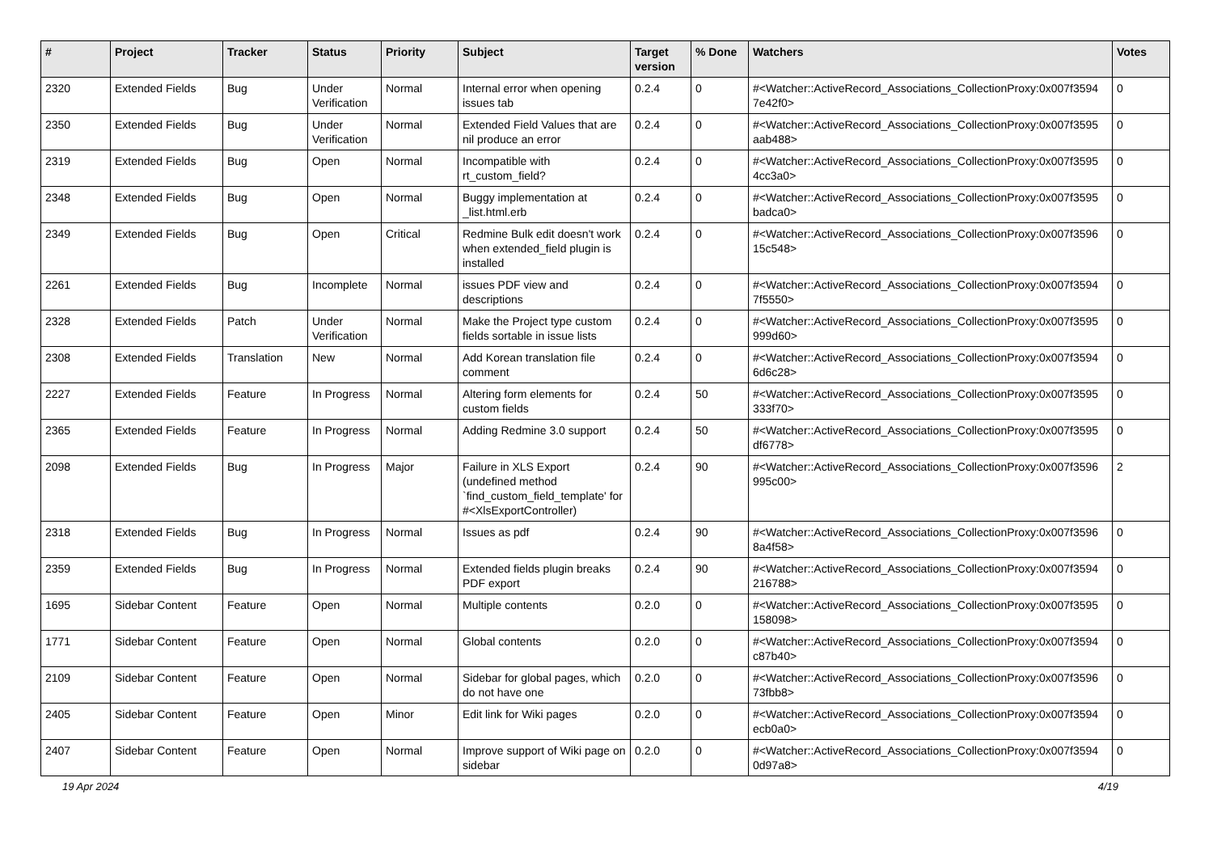| # | Project | Tracker | Status | Priority | Subject | Target version | % Done | Watchers | Votes |
| --- | --- | --- | --- | --- | --- | --- | --- | --- | --- |
| 2320 | Extended Fields | Bug | Under Verification | Normal | Internal error when opening issues tab | 0.2.4 | 0 | #<Watcher::ActiveRecord_Associations_CollectionProxy:0x007f3594 7e42f0> | 0 |
| 2350 | Extended Fields | Bug | Under Verification | Normal | Extended Field Values that are nil produce an error | 0.2.4 | 0 | #<Watcher::ActiveRecord_Associations_CollectionProxy:0x007f3595 aab488> | 0 |
| 2319 | Extended Fields | Bug | Open | Normal | Incompatible with rt_custom_field? | 0.2.4 | 0 | #<Watcher::ActiveRecord_Associations_CollectionProxy:0x007f3595 4cc3a0> | 0 |
| 2348 | Extended Fields | Bug | Open | Normal | Buggy implementation at _list.html.erb | 0.2.4 | 0 | #<Watcher::ActiveRecord_Associations_CollectionProxy:0x007f3595 badca0> | 0 |
| 2349 | Extended Fields | Bug | Open | Critical | Redmine Bulk edit doesn't work when extended_field plugin is installed | 0.2.4 | 0 | #<Watcher::ActiveRecord_Associations_CollectionProxy:0x007f3596 15c548> | 0 |
| 2261 | Extended Fields | Bug | Incomplete | Normal | issues PDF view and descriptions | 0.2.4 | 0 | #<Watcher::ActiveRecord_Associations_CollectionProxy:0x007f3594 7f5550> | 0 |
| 2328 | Extended Fields | Patch | Under Verification | Normal | Make the Project type custom fields sortable in issue lists | 0.2.4 | 0 | #<Watcher::ActiveRecord_Associations_CollectionProxy:0x007f3595 999d60> | 0 |
| 2308 | Extended Fields | Translation | New | Normal | Add Korean translation file comment | 0.2.4 | 0 | #<Watcher::ActiveRecord_Associations_CollectionProxy:0x007f3594 6d6c28> | 0 |
| 2227 | Extended Fields | Feature | In Progress | Normal | Altering form elements for custom fields | 0.2.4 | 50 | #<Watcher::ActiveRecord_Associations_CollectionProxy:0x007f3595 333f70> | 0 |
| 2365 | Extended Fields | Feature | In Progress | Normal | Adding Redmine 3.0 support | 0.2.4 | 50 | #<Watcher::ActiveRecord_Associations_CollectionProxy:0x007f3595 df6778> | 0 |
| 2098 | Extended Fields | Bug | In Progress | Major | Failure in XLS Export (undefined method `find_custom_field_template' for #<XlsExportController) | 0.2.4 | 90 | #<Watcher::ActiveRecord_Associations_CollectionProxy:0x007f3596 995c00> | 2 |
| 2318 | Extended Fields | Bug | In Progress | Normal | Issues as pdf | 0.2.4 | 90 | #<Watcher::ActiveRecord_Associations_CollectionProxy:0x007f3596 8a4f58> | 0 |
| 2359 | Extended Fields | Bug | In Progress | Normal | Extended fields plugin breaks PDF export | 0.2.4 | 90 | #<Watcher::ActiveRecord_Associations_CollectionProxy:0x007f3594 216788> | 0 |
| 1695 | Sidebar Content | Feature | Open | Normal | Multiple contents | 0.2.0 | 0 | #<Watcher::ActiveRecord_Associations_CollectionProxy:0x007f3595 158098> | 0 |
| 1771 | Sidebar Content | Feature | Open | Normal | Global contents | 0.2.0 | 0 | #<Watcher::ActiveRecord_Associations_CollectionProxy:0x007f3594 c87b40> | 0 |
| 2109 | Sidebar Content | Feature | Open | Normal | Sidebar for global pages, which do not have one | 0.2.0 | 0 | #<Watcher::ActiveRecord_Associations_CollectionProxy:0x007f3596 73fbb8> | 0 |
| 2405 | Sidebar Content | Feature | Open | Minor | Edit link for Wiki pages | 0.2.0 | 0 | #<Watcher::ActiveRecord_Associations_CollectionProxy:0x007f3594 ecb0a0> | 0 |
| 2407 | Sidebar Content | Feature | Open | Normal | Improve support of Wiki page on sidebar | 0.2.0 | 0 | #<Watcher::ActiveRecord_Associations_CollectionProxy:0x007f3594 0d97a8> | 0 |
19 Apr 2024 4/19